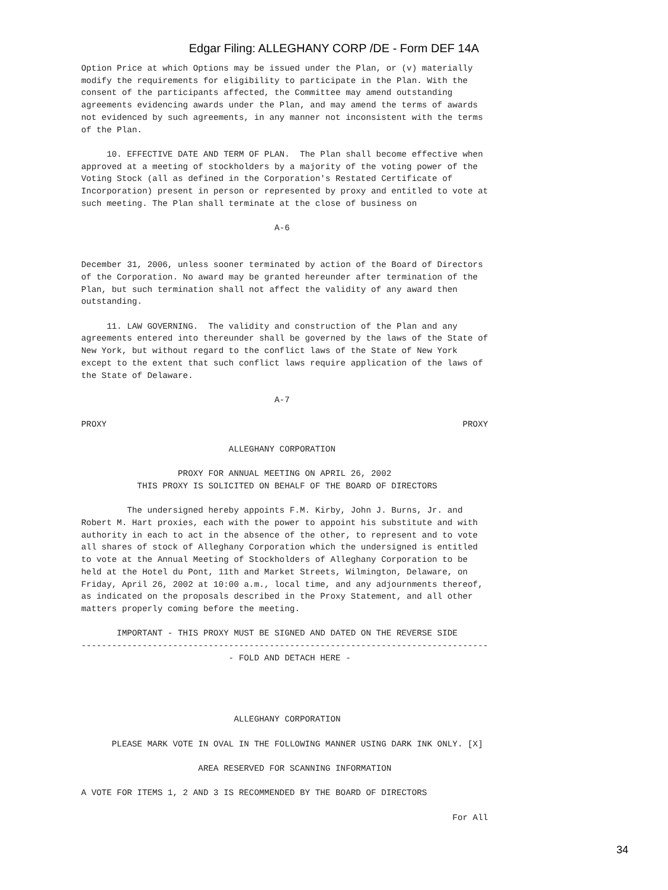Edgar Filing: ALLEGHANY CORP /DE - Form DEF 14A
Option Price at which Options may be issued under the Plan, or (v) materially
modify the requirements for eligibility to participate in the Plan. With the
consent of the participants affected, the Committee may amend outstanding
agreements evidencing awards under the Plan, and may amend the terms of awards
not evidenced by such agreements, in any manner not inconsistent with the terms
of the Plan.

     10. EFFECTIVE DATE AND TERM OF PLAN.  The Plan shall become effective when
approved at a meeting of stockholders by a majority of the voting power of the
Voting Stock (all as defined in the Corporation's Restated Certificate of
Incorporation) present in person or represented by proxy and entitled to vote at
such meeting. The Plan shall terminate at the close of business on

                                      A-6


December 31, 2006, unless sooner terminated by action of the Board of Directors
of the Corporation. No award may be granted hereunder after termination of the
Plan, but such termination shall not affect the validity of any award then
outstanding.

     11. LAW GOVERNING.  The validity and construction of the Plan and any
agreements entered into thereunder shall be governed by the laws of the State of
New York, but without regard to the conflict laws of the State of New York
except to the extent that such conflict laws require application of the laws of
the State of Delaware.

                                      A-7

PROXY                                                                      PROXY

                             ALLEGHANY CORPORATION

                   PROXY FOR ANNUAL MEETING ON APRIL 26, 2002
           THIS PROXY IS SOLICITED ON BEHALF OF THE BOARD OF DIRECTORS

         The undersigned hereby appoints F.M. Kirby, John J. Burns, Jr. and
Robert M. Hart proxies, each with the power to appoint his substitute and with
authority in each to act in the absence of the other, to represent and to vote
all shares of stock of Alleghany Corporation which the undersigned is entitled
to vote at the Annual Meeting of Stockholders of Alleghany Corporation to be
held at the Hotel du Pont, 11th and Market Streets, Wilmington, Delaware, on
Friday, April 26, 2002 at 10:00 a.m., local time, and any adjournments thereof,
as indicated on the proposals described in the Proxy Statement, and all other
matters properly coming before the meeting.

       IMPORTANT - THIS PROXY MUST BE SIGNED AND DATED ON THE REVERSE SIDE
--------------------------------------------------------------------------------
                             - FOLD AND DETACH HERE -




                              ALLEGHANY CORPORATION

      PLEASE MARK VOTE IN OVAL IN THE FOLLOWING MANNER USING DARK INK ONLY. [X]

                       AREA RESERVED FOR SCANNING INFORMATION

A VOTE FOR ITEMS 1, 2 AND 3 IS RECOMMENDED BY THE BOARD OF DIRECTORS

                                                                         For All
34